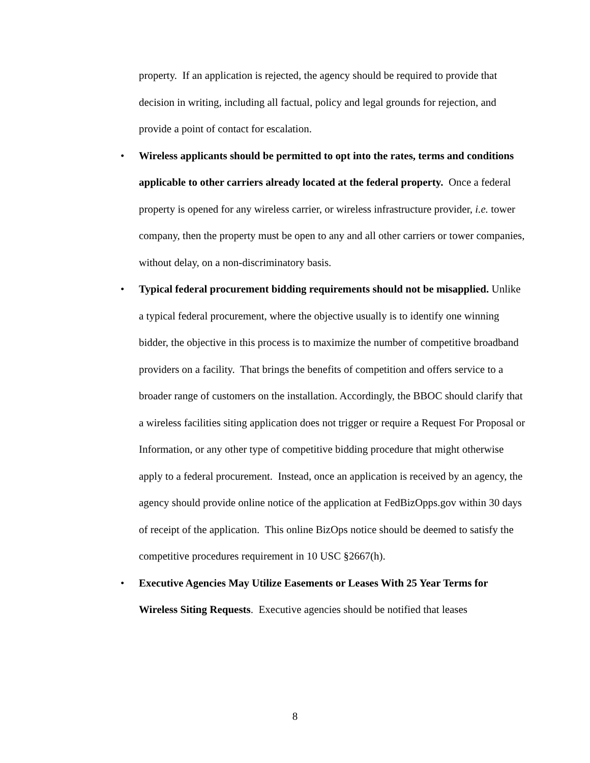property. If an application is rejected, the agency should be required to provide that decision in writing, including all factual, policy and legal grounds for rejection, and provide a point of contact for escalation.
• Wireless applicants should be permitted to opt into the rates, terms and conditions applicable to other carriers already located at the federal property. Once a federal property is opened for any wireless carrier, or wireless infrastructure provider, i.e. tower company, then the property must be open to any and all other carriers or tower companies, without delay, on a non-discriminatory basis.
• Typical federal procurement bidding requirements should not be misapplied. Unlike a typical federal procurement, where the objective usually is to identify one winning bidder, the objective in this process is to maximize the number of competitive broadband providers on a facility. That brings the benefits of competition and offers service to a broader range of customers on the installation. Accordingly, the BBOC should clarify that a wireless facilities siting application does not trigger or require a Request For Proposal or Information, or any other type of competitive bidding procedure that might otherwise apply to a federal procurement. Instead, once an application is received by an agency, the agency should provide online notice of the application at FedBizOpps.gov within 30 days of receipt of the application. This online BizOps notice should be deemed to satisfy the competitive procedures requirement in 10 USC §2667(h).
• Executive Agencies May Utilize Easements or Leases With 25 Year Terms for Wireless Siting Requests. Executive agencies should be notified that leases
8